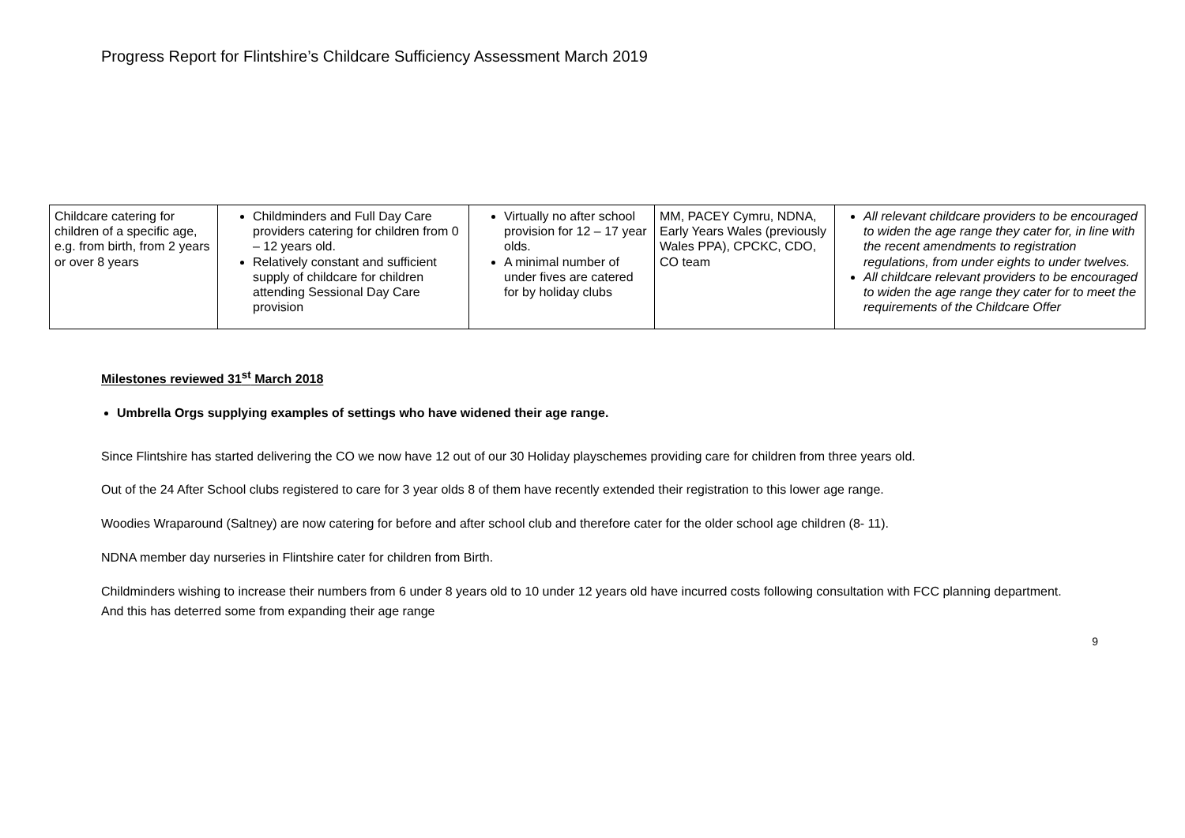Progress Report for Flintshire’s Childcare Sufficiency Assessment March 2019
| Childcare catering for children of a specific age, e.g. from birth, from 2 years or over 8 years | Childminders and Full Day Care providers catering for children from 0 – 12 years old. Relatively constant and sufficient supply of childcare for children attending Sessional Day Care provision | Virtually no after school provision for 12 – 17 year olds. A minimal number of under fives are catered for by holiday clubs | MM, PACEY Cymru, NDNA, Early Years Wales (previously Wales PPA), CPCKC, CDO, CO team | All relevant childcare providers to be encouraged to widen the age range they cater for, in line with the recent amendments to registration regulations, from under eights to under twelves. All childcare relevant providers to be encouraged to widen the age range they cater for to meet the requirements of the Childcare Offer |
Milestones reviewed 31<sup>st</sup> March 2018
Umbrella Orgs supplying examples of settings who have widened their age range.
Since Flintshire has started delivering the CO we now have 12 out of our 30 Holiday playschemes providing care for children from three years old.
Out of the 24 After School clubs registered to care for 3 year olds 8 of them have recently extended their registration to this lower age range.
Woodies Wraparound (Saltney) are now catering for before and after school club and therefore cater for the older school age children (8- 11).
NDNA member day nurseries in Flintshire cater for children from Birth.
Childminders wishing to increase their numbers from 6 under 8 years old to 10 under 12 years old have incurred costs following consultation with FCC planning department. And this has deterred some from expanding their age range
9